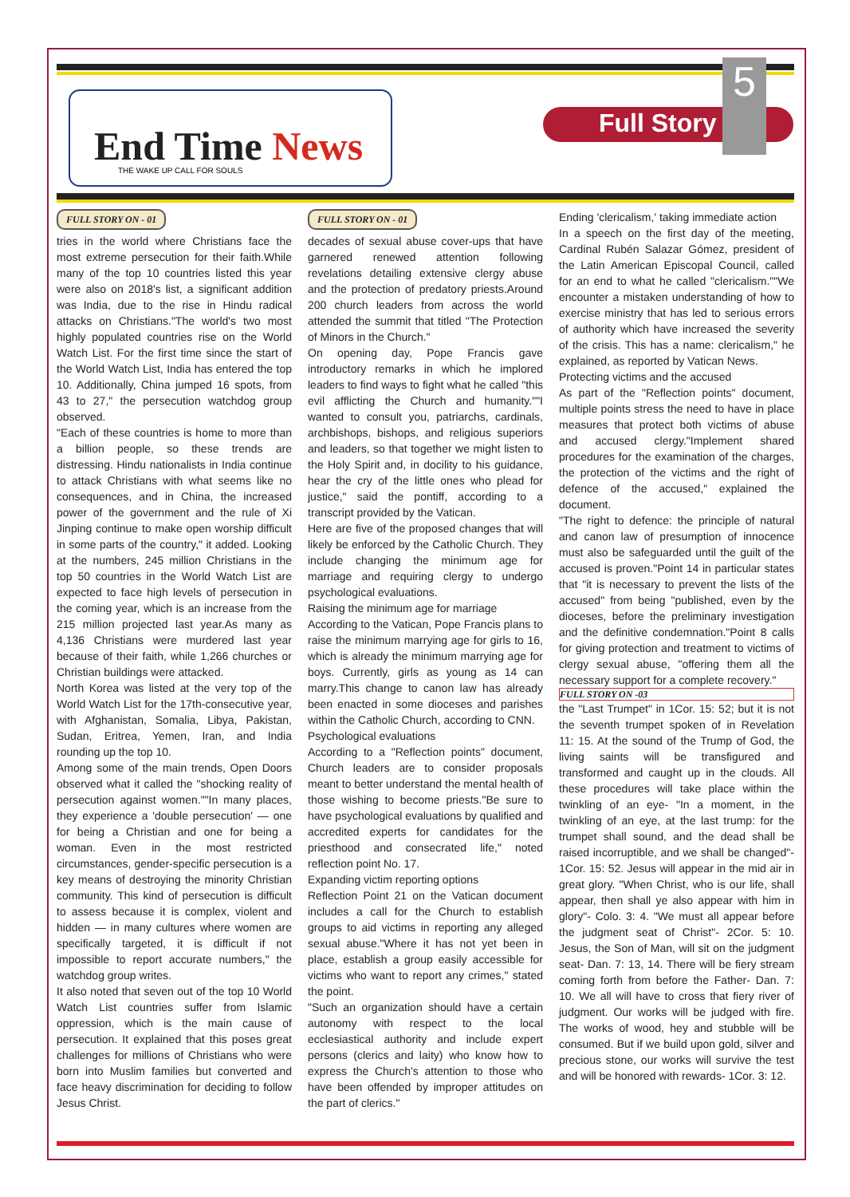End Time News
THE WAKE UP CALL FOR SOULS
Full Story
5
FULL STORY ON - 01
tries in the world where Christians face the most extreme persecution for their faith.While many of the top 10 countries listed this year were also on 2018's list, a significant addition was India, due to the rise in Hindu radical attacks on Christians."The world's two most highly populated countries rise on the World Watch List. For the first time since the start of the World Watch List, India has entered the top 10. Additionally, China jumped 16 spots, from 43 to 27," the persecution watchdog group observed.
"Each of these countries is home to more than a billion people, so these trends are distressing. Hindu nationalists in India continue to attack Christians with what seems like no consequences, and in China, the increased power of the government and the rule of Xi Jinping continue to make open worship difficult in some parts of the country," it added. Looking at the numbers, 245 million Christians in the top 50 countries in the World Watch List are expected to face high levels of persecution in the coming year, which is an increase from the 215 million projected last year.As many as 4,136 Christians were murdered last year because of their faith, while 1,266 churches or Christian buildings were attacked.
North Korea was listed at the very top of the World Watch List for the 17th-consecutive year, with Afghanistan, Somalia, Libya, Pakistan, Sudan, Eritrea, Yemen, Iran, and India rounding up the top 10.
Among some of the main trends, Open Doors observed what it called the "shocking reality of persecution against women.""In many places, they experience a 'double persecution' — one for being a Christian and one for being a woman. Even in the most restricted circumstances, gender-specific persecution is a key means of destroying the minority Christian community. This kind of persecution is difficult to assess because it is complex, violent and hidden — in many cultures where women are specifically targeted, it is difficult if not impossible to report accurate numbers," the watchdog group writes.
It also noted that seven out of the top 10 World Watch List countries suffer from Islamic oppression, which is the main cause of persecution. It explained that this poses great challenges for millions of Christians who were born into Muslim families but converted and face heavy discrimination for deciding to follow Jesus Christ.
FULL STORY ON - 01
decades of sexual abuse cover-ups that have garnered renewed attention following revelations detailing extensive clergy abuse and the protection of predatory priests.Around 200 church leaders from across the world attended the summit that titled "The Protection of Minors in the Church."
On opening day, Pope Francis gave introductory remarks in which he implored leaders to find ways to fight what he called "this evil afflicting the Church and humanity.""I wanted to consult you, patriarchs, cardinals, archbishops, bishops, and religious superiors and leaders, so that together we might listen to the Holy Spirit and, in docility to his guidance, hear the cry of the little ones who plead for justice," said the pontiff, according to a transcript provided by the Vatican.
Here are five of the proposed changes that will likely be enforced by the Catholic Church. They include changing the minimum age for marriage and requiring clergy to undergo psychological evaluations.
Raising the minimum age for marriage
According to the Vatican, Pope Francis plans to raise the minimum marrying age for girls to 16, which is already the minimum marrying age for boys. Currently, girls as young as 14 can marry.This change to canon law has already been enacted in some dioceses and parishes within the Catholic Church, according to CNN.
Psychological evaluations
According to a "Reflection points" document, Church leaders are to consider proposals meant to better understand the mental health of those wishing to become priests."Be sure to have psychological evaluations by qualified and accredited experts for candidates for the priesthood and consecrated life," noted reflection point No. 17.
Expanding victim reporting options
Reflection Point 21 on the Vatican document includes a call for the Church to establish groups to aid victims in reporting any alleged sexual abuse."Where it has not yet been in place, establish a group easily accessible for victims who want to report any crimes," stated the point.
"Such an organization should have a certain autonomy with respect to the local ecclesiastical authority and include expert persons (clerics and laity) who know how to express the Church's attention to those who have been offended by improper attitudes on the part of clerics."
Ending 'clericalism,' taking immediate action
In a speech on the first day of the meeting, Cardinal Rubén Salazar Gómez, president of the Latin American Episcopal Council, called for an end to what he called "clericalism.""We encounter a mistaken understanding of how to exercise ministry that has led to serious errors of authority which have increased the severity of the crisis. This has a name: clericalism," he explained, as reported by Vatican News.
Protecting victims and the accused
As part of the "Reflection points" document, multiple points stress the need to have in place measures that protect both victims of abuse and accused clergy."Implement shared procedures for the examination of the charges, the protection of the victims and the right of defence of the accused," explained the document.
"The right to defence: the principle of natural and canon law of presumption of innocence must also be safeguarded until the guilt of the accused is proven."Point 14 in particular states that "it is necessary to prevent the lists of the accused" from being "published, even by the dioceses, before the preliminary investigation and the definitive condemnation."Point 8 calls for giving protection and treatment to victims of clergy sexual abuse, "offering them all the necessary support for a complete recovery."
FULL STORY ON -03
the "Last Trumpet" in 1Cor. 15: 52; but it is not the seventh trumpet spoken of in Revelation 11: 15. At the sound of the Trump of God, the living saints will be transfigured and transformed and caught up in the clouds. All these procedures will take place within the twinkling of an eye- "In a moment, in the twinkling of an eye, at the last trump: for the trumpet shall sound, and the dead shall be raised incorruptible, and we shall be changed"- 1Cor. 15: 52. Jesus will appear in the mid air in great glory. "When Christ, who is our life, shall appear, then shall ye also appear with him in glory"- Colo. 3: 4. "We must all appear before the judgment seat of Christ"- 2Cor. 5: 10. Jesus, the Son of Man, will sit on the judgment seat- Dan. 7: 13, 14. There will be fiery stream coming forth from before the Father- Dan. 7: 10. We all will have to cross that fiery river of judgment. Our works will be judged with fire. The works of wood, hey and stubble will be consumed. But if we build upon gold, silver and precious stone, our works will survive the test and will be honored with rewards- 1Cor. 3: 12.